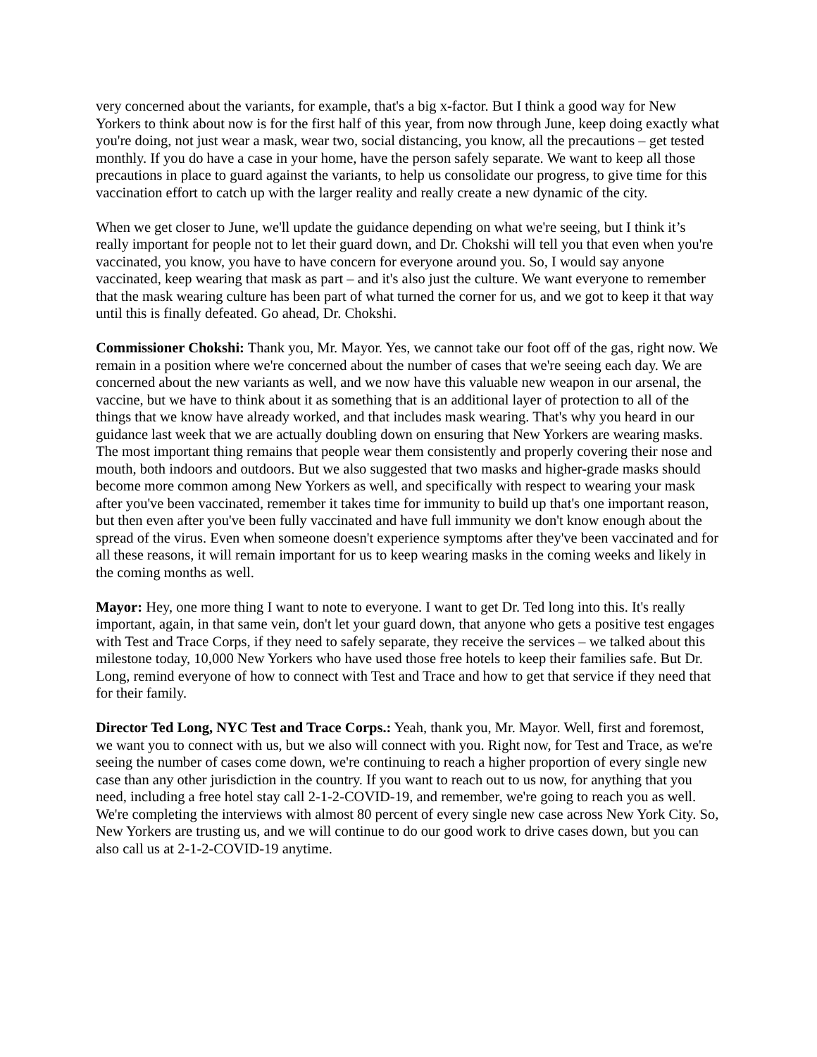very concerned about the variants, for example, that's a big x-factor. But I think a good way for New Yorkers to think about now is for the first half of this year, from now through June, keep doing exactly what you're doing, not just wear a mask, wear two, social distancing, you know, all the precautions – get tested monthly. If you do have a case in your home, have the person safely separate. We want to keep all those precautions in place to guard against the variants, to help us consolidate our progress, to give time for this vaccination effort to catch up with the larger reality and really create a new dynamic of the city.
When we get closer to June, we'll update the guidance depending on what we're seeing, but I think it’s really important for people not to let their guard down, and Dr. Chokshi will tell you that even when you're vaccinated, you know, you have to have concern for everyone around you. So, I would say anyone vaccinated, keep wearing that mask as part – and it's also just the culture. We want everyone to remember that the mask wearing culture has been part of what turned the corner for us, and we got to keep it that way until this is finally defeated. Go ahead, Dr. Chokshi.
Commissioner Chokshi: Thank you, Mr. Mayor. Yes, we cannot take our foot off of the gas, right now. We remain in a position where we're concerned about the number of cases that we're seeing each day. We are concerned about the new variants as well, and we now have this valuable new weapon in our arsenal, the vaccine, but we have to think about it as something that is an additional layer of protection to all of the things that we know have already worked, and that includes mask wearing. That's why you heard in our guidance last week that we are actually doubling down on ensuring that New Yorkers are wearing masks. The most important thing remains that people wear them consistently and properly covering their nose and mouth, both indoors and outdoors. But we also suggested that two masks and higher-grade masks should become more common among New Yorkers as well, and specifically with respect to wearing your mask after you've been vaccinated, remember it takes time for immunity to build up that's one important reason, but then even after you've been fully vaccinated and have full immunity we don't know enough about the spread of the virus. Even when someone doesn't experience symptoms after they've been vaccinated and for all these reasons, it will remain important for us to keep wearing masks in the coming weeks and likely in the coming months as well.
Mayor: Hey, one more thing I want to note to everyone. I want to get Dr. Ted long into this. It's really important, again, in that same vein, don't let your guard down, that anyone who gets a positive test engages with Test and Trace Corps, if they need to safely separate, they receive the services – we talked about this milestone today, 10,000 New Yorkers who have used those free hotels to keep their families safe. But Dr. Long, remind everyone of how to connect with Test and Trace and how to get that service if they need that for their family.
Director Ted Long, NYC Test and Trace Corps.: Yeah, thank you, Mr. Mayor. Well, first and foremost, we want you to connect with us, but we also will connect with you. Right now, for Test and Trace, as we're seeing the number of cases come down, we're continuing to reach a higher proportion of every single new case than any other jurisdiction in the country. If you want to reach out to us now, for anything that you need, including a free hotel stay call 2-1-2-COVID-19, and remember, we're going to reach you as well. We're completing the interviews with almost 80 percent of every single new case across New York City. So, New Yorkers are trusting us, and we will continue to do our good work to drive cases down, but you can also call us at 2-1-2-COVID-19 anytime.